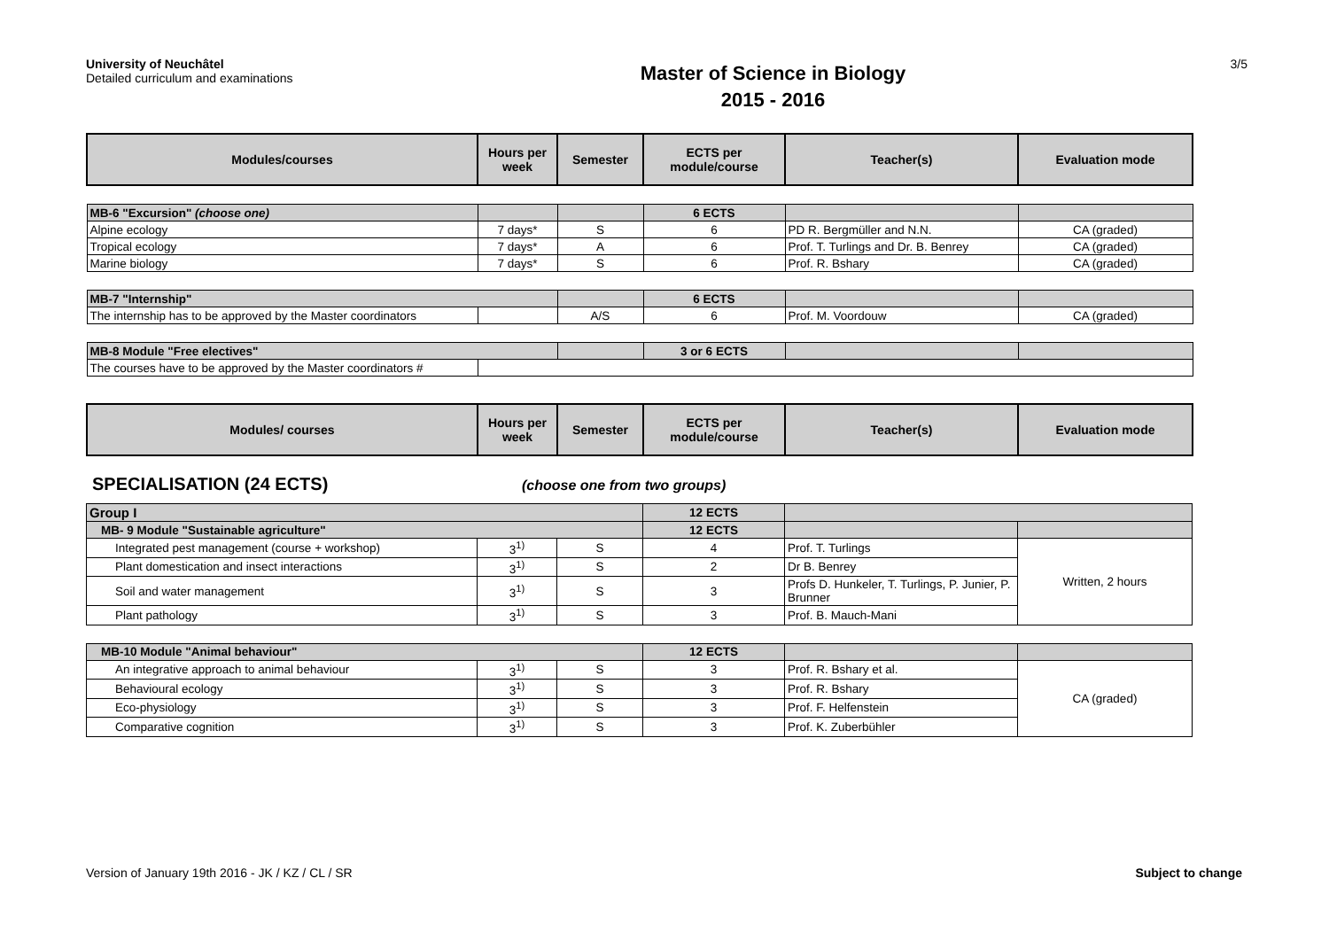University of Neuchâtel
Detailed curriculum and examinations
Master of Science in Biology
2015 - 2016
3/5
| Modules/courses | Hours per week | Semester | ECTS per module/course | Teacher(s) | Evaluation mode |
| --- | --- | --- | --- | --- | --- |
| MB-6 "Excursion" (choose one) | | | 6 ECTS | | |
| Alpine ecology | 7 days* | S | 6 | PD R. Bergmüller and N.N. | CA (graded) |
| Tropical ecology | 7 days* | A | 6 | Prof. T. Turlings and Dr. B. Benrey | CA (graded) |
| Marine biology | 7 days* | S | 6 | Prof. R. Bshary | CA (graded) |
| MB-7 "Internship" | | | 6 ECTS | | |
| The internship has to be approved by the Master coordinators | | A/S | 6 | Prof. M. Voordouw | CA (graded) |
| MB-8 Module "Free electives" | | | 3 or 6 ECTS | | |
| The courses have to be approved by the Master coordinators # | | | | | |
| Modules/ courses | Hours per week | Semester | ECTS per module/course | Teacher(s) | Evaluation mode |
SPECIALISATION (24 ECTS) (choose one from two groups)
| Group I | | | 12 ECTS | | |
| MB- 9 Module "Sustainable agriculture" | | | 12 ECTS | | |
| Integrated pest management (course + workshop) | 3<sup>1)</sup> | S | 4 | Prof. T. Turlings | Written, 2 hours |
| Plant domestication and insect interactions | 3<sup>1)</sup> | S | 2 | Dr B. Benrey | |
| Soil and water management | 3<sup>1)</sup> | S | 3 | Profs D. Hunkeler, T. Turlings, P. Junier, P. Brunner | |
| Plant pathology | 3<sup>1)</sup> | S | 3 | Prof. B. Mauch-Mani | |
| MB-10 Module "Animal behaviour" | | | 12 ECTS | | |
| An integrative approach to animal behaviour | 3<sup>1)</sup> | S | 3 | Prof. R. Bshary et al. | CA (graded) |
| Behavioural ecology | 3<sup>1)</sup> | S | 3 | Prof. R. Bshary | |
| Eco-physiology | 3<sup>1)</sup> | S | 3 | Prof. F. Helfenstein | |
| Comparative cognition | 3<sup>1)</sup> | S | 3 | Prof. K. Zuberbühler | |
Version of January 19th 2016 - JK / KZ / CL / SR Subject to change